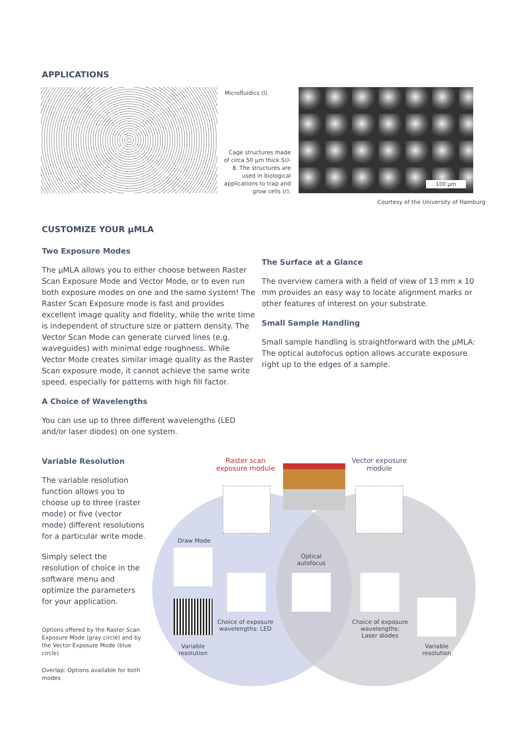APPLICATIONS
Microfluidics (l).
Cage structures made of circa 50 µm thick SU-8. The structures are used in biological applications to trap and grow cells (r).
100 µm
Courtesy of the University of Hamburg
CUSTOMIZE YOUR µMLA
Two Exposure Modes
The µMLA allows you to either choose between Raster Scan Exposure Mode and Vector Mode, or to even run both exposure modes on one and the same system! The Raster Scan Exposure mode is fast and provides excellent image quality and fidelity, while the write time is independent of structure size or pattern density. The Vector Scan Mode can generate curved lines (e.g. waveguides) with minimal edge roughness. While Vector Mode creates similar image quality as the Raster Scan exposure mode, it cannot achieve the same write speed, especially for patterns with high fill factor.
A Choice of Wavelengths
You can use up to three different wavelengths (LED and/or laser diodes) on one system.
The Surface at a Glance
The overview camera with a field of view of 13 mm x 10 mm provides an easy way to locate alignment marks or other features of interest on your substrate.
Small Sample Handling
Small sample handling is straightforward with the µMLA: The optical autofocus option allows accurate exposure right up to the edges of a sample.
Variable Resolution
The variable resolution function allows you to choose up to three (raster mode) or five (vector mode) different resolutions for a particular write mode.
Simply select the resolution of choice in the software menu and optimize the parameters for your application.
Options offered by the Raster Scan Exposure Mode (gray circle) and by the Vector Exposure Mode (blue circle)
Overlap: Options available for both modes
Raster scan exposure module
Vector exposure module
Draw Mode
Optical autofocus
Choice of exposure wavelengths: LED
Choice of exposure wavelengths: Laser diodes
Variable resolution
Variable resolution